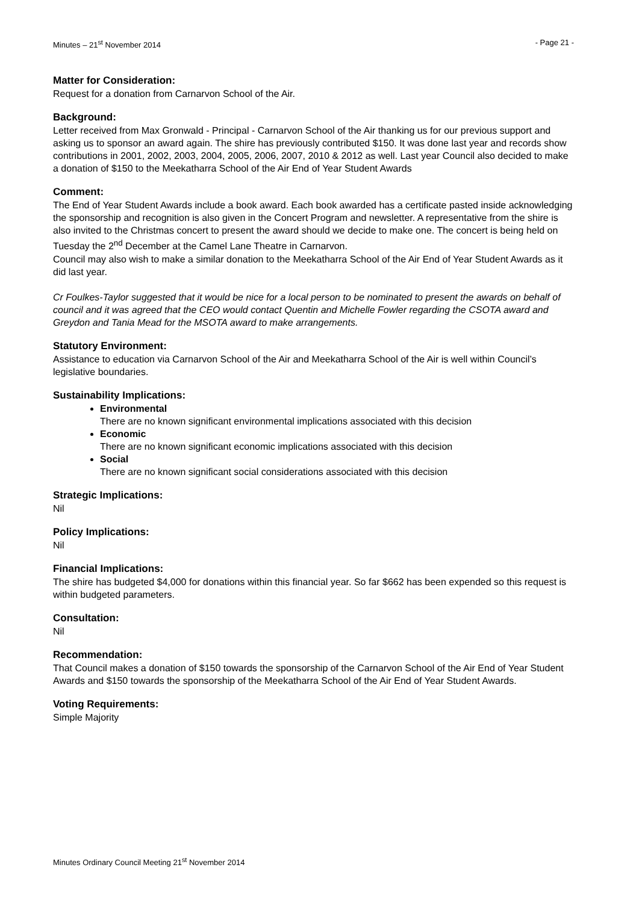Minutes – 21<sup>st</sup> November 2014 - Page 21 -
Matter for Consideration:
Request for a donation from Carnarvon School of the Air.
Background:
Letter received from Max Gronwald - Principal - Carnarvon School of the Air thanking us for our previous support and asking us to sponsor an award again. The shire has previously contributed $150. It was done last year and records show contributions in 2001, 2002, 2003, 2004, 2005, 2006, 2007, 2010 & 2012 as well. Last year Council also decided to make a donation of $150 to the Meekatharra School of the Air End of Year Student Awards
Comment:
The End of Year Student Awards include a book award. Each book awarded has a certificate pasted inside acknowledging the sponsorship and recognition is also given in the Concert Program and newsletter. A representative from the shire is also invited to the Christmas concert to present the award should we decide to make one. The concert is being held on Tuesday the 2<sup>nd</sup> December at the Camel Lane Theatre in Carnarvon.
Council may also wish to make a similar donation to the Meekatharra School of the Air End of Year Student Awards as it did last year.
Cr Foulkes-Taylor suggested that it would be nice for a local person to be nominated to present the awards on behalf of council and it was agreed that the CEO would contact Quentin and Michelle Fowler regarding the CSOTA award and Greydon and Tania Mead for the MSOTA award to make arrangements.
Statutory Environment:
Assistance to education via Carnarvon School of the Air and Meekatharra School of the Air is well within Council’s legislative boundaries.
Sustainability Implications:
Environmental
There are no known significant environmental implications associated with this decision
Economic
There are no known significant economic implications associated with this decision
Social
There are no known significant social considerations associated with this decision
Strategic Implications:
Nil
Policy Implications:
Nil
Financial Implications:
The shire has budgeted $4,000 for donations within this financial year. So far $662 has been expended so this request is within budgeted parameters.
Consultation:
Nil
Recommendation:
That Council makes a donation of $150 towards the sponsorship of the Carnarvon School of the Air End of Year Student Awards and $150 towards the sponsorship of the Meekatharra School of the Air End of Year Student Awards.
Voting Requirements:
Simple Majority
Minutes Ordinary Council Meeting 21<sup>st</sup> November 2014